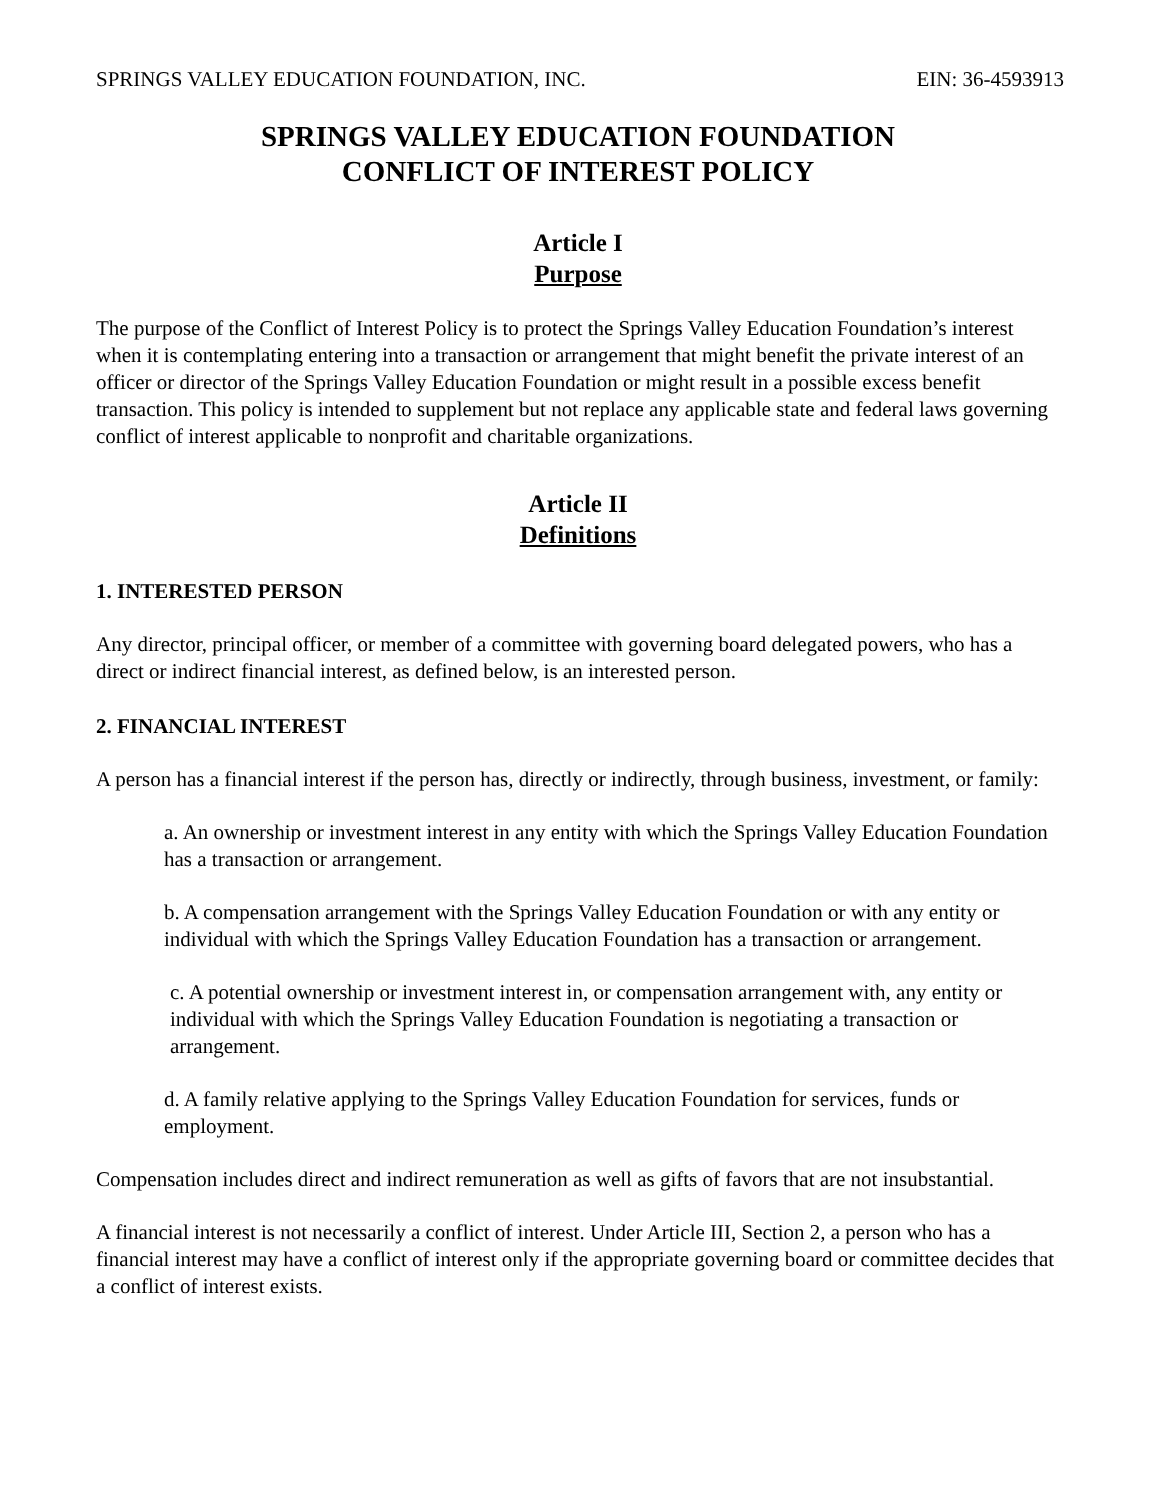SPRINGS VALLEY EDUCATION FOUNDATION, INC. EIN: 36-4593913
SPRINGS VALLEY EDUCATION FOUNDATION
CONFLICT OF INTEREST POLICY
Article I
Purpose
The purpose of the Conflict of Interest Policy is to protect the Springs Valley Education Foundation’s interest when it is contemplating entering into a transaction or arrangement that might benefit the private interest of an officer or director of the Springs Valley Education Foundation or might result in a possible excess benefit transaction. This policy is intended to supplement but not replace any applicable state and federal laws governing conflict of interest applicable to nonprofit and charitable organizations.
Article II
Definitions
1. INTERESTED PERSON
Any director, principal officer, or member of a committee with governing board delegated powers, who has a direct or indirect financial interest, as defined below, is an interested person.
2. FINANCIAL INTEREST
A person has a financial interest if the person has, directly or indirectly, through business, investment, or family:
a. An ownership or investment interest in any entity with which the Springs Valley Education Foundation has a transaction or arrangement.
b. A compensation arrangement with the Springs Valley Education Foundation or with any entity or individual with which the Springs Valley Education Foundation has a transaction or arrangement.
c. A potential ownership or investment interest in, or compensation arrangement with, any entity or individual with which the Springs Valley Education Foundation is negotiating a transaction or arrangement.
d. A family relative applying to the Springs Valley Education Foundation for services, funds or employment.
Compensation includes direct and indirect remuneration as well as gifts of favors that are not insubstantial.
A financial interest is not necessarily a conflict of interest. Under Article III, Section 2, a person who has a financial interest may have a conflict of interest only if the appropriate governing board or committee decides that a conflict of interest exists.